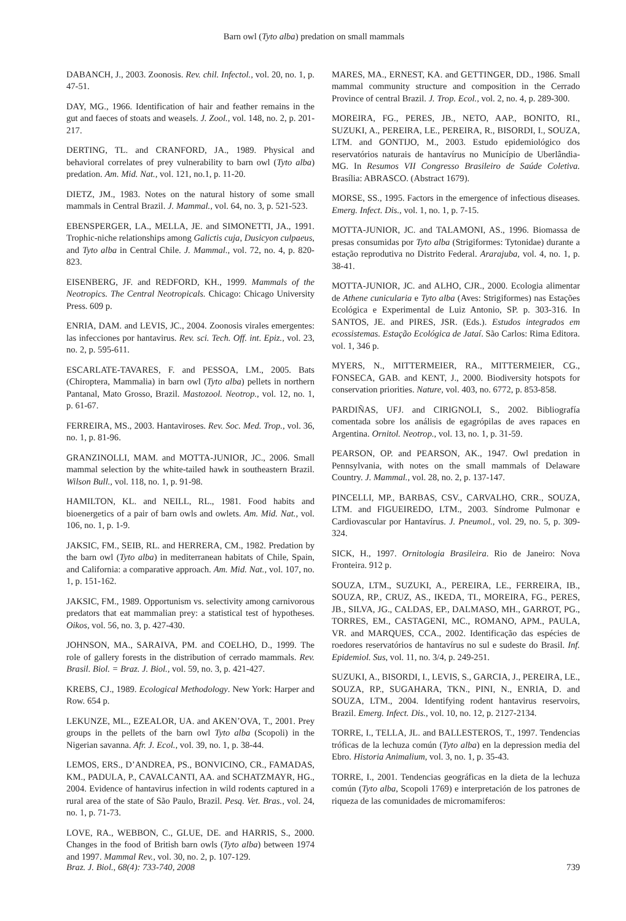Barn owl (Tyto alba) predation on small mammals
DABANCH, J., 2003. Zoonosis. Rev. chil. Infectol., vol. 20, no. 1, p. 47-51.
DAY, MG., 1966. Identification of hair and feather remains in the gut and faeces of stoats and weasels. J. Zool., vol. 148, no. 2, p. 201-217.
DERTING, TL. and CRANFORD, JA., 1989. Physical and behavioral correlates of prey vulnerability to barn owl (Tyto alba) predation. Am. Mid. Nat., vol. 121, no.1, p. 11-20.
DIETZ, JM., 1983. Notes on the natural history of some small mammals in Central Brazil. J. Mammal., vol. 64, no. 3, p. 521-523.
EBENSPERGER, LA., MELLA, JE. and SIMONETTI, JA., 1991. Trophic-niche relationships among Galictis cuja, Dusicyon culpaeus, and Tyto alba in Central Chile. J. Mammal., vol. 72, no. 4, p. 820-823.
EISENBERG, JF. and REDFORD, KH., 1999. Mammals of the Neotropics. The Central Neotropicals. Chicago: Chicago University Press. 609 p.
ENRIA, DAM. and LEVIS, JC., 2004. Zoonosis virales emergentes: las infecciones por hantavirus. Rev. sci. Tech. Off. int. Epiz., vol. 23, no. 2, p. 595-611.
ESCARLATE-TAVARES, F. and PESSOA, LM., 2005. Bats (Chiroptera, Mammalia) in barn owl (Tyto alba) pellets in northern Pantanal, Mato Grosso, Brazil. Mastozool. Neotrop., vol. 12, no. 1, p. 61-67.
FERREIRA, MS., 2003. Hantaviroses. Rev. Soc. Med. Trop., vol. 36, no. 1, p. 81-96.
GRANZINOLLI, MAM. and MOTTA-JUNIOR, JC., 2006. Small mammal selection by the white-tailed hawk in southeastern Brazil. Wilson Bull., vol. 118, no. 1, p. 91-98.
HAMILTON, KL. and NEILL, RL., 1981. Food habits and bioenergetics of a pair of barn owls and owlets. Am. Mid. Nat., vol. 106, no. 1, p. 1-9.
JAKSIC, FM., SEIB, RL. and HERRERA, CM., 1982. Predation by the barn owl (Tyto alba) in mediterranean habitats of Chile, Spain, and California: a comparative approach. Am. Mid. Nat., vol. 107, no. 1, p. 151-162.
JAKSIC, FM., 1989. Opportunism vs. selectivity among carnivorous predators that eat mammalian prey: a statistical test of hypotheses. Oikos, vol. 56, no. 3, p. 427-430.
JOHNSON, MA., SARAIVA, PM. and COELHO, D., 1999. The role of gallery forests in the distribution of cerrado mammals. Rev. Brasil. Biol. = Braz. J. Biol., vol. 59, no. 3, p. 421-427.
KREBS, CJ., 1989. Ecological Methodology. New York: Harper and Row. 654 p.
LEKUNZE, ML., EZEALOR, UA. and AKEN’OVA, T., 2001. Prey groups in the pellets of the barn owl Tyto alba (Scopoli) in the Nigerian savanna. Afr. J. Ecol., vol. 39, no. 1, p. 38-44.
LEMOS, ERS., D’ANDREA, PS., BONVICINO, CR., FAMADAS, KM., PADULA, P., CAVALCANTI, AA. and SCHATZMAYR, HG., 2004. Evidence of hantavirus infection in wild rodents captured in a rural area of the state of São Paulo, Brazil. Pesq. Vet. Bras., vol. 24, no. 1, p. 71-73.
LOVE, RA., WEBBON, C., GLUE, DE. and HARRIS, S., 2000. Changes in the food of British barn owls (Tyto alba) between 1974 and 1997. Mammal Rev., vol. 30, no. 2, p. 107-129.
MARES, MA., ERNEST, KA. and GETTINGER, DD., 1986. Small mammal community structure and composition in the Cerrado Province of central Brazil. J. Trop. Ecol., vol. 2, no. 4, p. 289-300.
MOREIRA, FG., PERES, JB., NETO, AAP., BONITO, RI., SUZUKI, A., PEREIRA, LE., PEREIRA, R., BISORDI, I., SOUZA, LTM. and GONTIJO, M., 2003. Estudo epidemiológico dos reservatórios naturais de hantavírus no Município de Uberlândia-MG. In Resumos VII Congresso Brasileiro de Saúde Coletiva. Brasília: ABRASCO. (Abstract 1679).
MORSE, SS., 1995. Factors in the emergence of infectious diseases. Emerg. Infect. Dis., vol. 1, no. 1, p. 7-15.
MOTTA-JUNIOR, JC. and TALAMONI, AS., 1996. Biomassa de presas consumidas por Tyto alba (Strigiformes: Tytonidae) durante a estação reprodutiva no Distrito Federal. Ararajuba, vol. 4, no. 1, p. 38-41.
MOTTA-JUNIOR, JC. and ALHO, CJR., 2000. Ecologia alimentar de Athene cunicularia e Tyto alba (Aves: Strigiformes) nas Estações Ecológica e Experimental de Luiz Antonio, SP. p. 303-316. In SANTOS, JE. and PIRES, JSR. (Eds.). Estudos integrados em ecossistemas. Estação Ecológica de Jataí. São Carlos: Rima Editora. vol. 1, 346 p.
MYERS, N., MITTERMEIER, RA., MITTERMEIER, CG., FONSECA, GAB. and KENT, J., 2000. Biodiversity hotspots for conservation priorities. Nature, vol. 403, no. 6772, p. 853-858.
PARDIÑAS, UFJ. and CIRIGNOLI, S., 2002. Bibliografía comentada sobre los análisis de egagrópilas de aves rapaces en Argentina. Ornitol. Neotrop., vol. 13, no. 1, p. 31-59.
PEARSON, OP. and PEARSON, AK., 1947. Owl predation in Pennsylvania, with notes on the small mammals of Delaware Country. J. Mammal., vol. 28, no. 2, p. 137-147.
PINCELLI, MP., BARBAS, CSV., CARVALHO, CRR., SOUZA, LTM. and FIGUEIREDO, LTM., 2003. Síndrome Pulmonar e Cardiovascular por Hantavírus. J. Pneumol., vol. 29, no. 5, p. 309-324.
SICK, H., 1997. Ornitologia Brasileira. Rio de Janeiro: Nova Fronteira. 912 p.
SOUZA, LTM., SUZUKI, A., PEREIRA, LE., FERREIRA, IB., SOUZA, RP., CRUZ, AS., IKEDA, TI., MOREIRA, FG., PERES, JB., SILVA, JG., CALDAS, EP., DALMASO, MH., GARROT, PG., TORRES, EM., CASTAGENI, MC., ROMANO, APM., PAULA, VR. and MARQUES, CCA., 2002. Identificação das espécies de roedores reservatórios de hantavírus no sul e sudeste do Brasil. Inf. Epidemiol. Sus, vol. 11, no. 3/4, p. 249-251.
SUZUKI, A., BISORDI, I., LEVIS, S., GARCIA, J., PEREIRA, LE., SOUZA, RP., SUGAHARA, TKN., PINI, N., ENRIA, D. and SOUZA, LTM., 2004. Identifying rodent hantavirus reservoirs, Brazil. Emerg. Infect. Dis., vol. 10, no. 12, p. 2127-2134.
TORRE, I., TELLA, JL. and BALLESTEROS, T., 1997. Tendencias tróficas de la lechuza común (Tyto alba) en la depression media del Ebro. Historia Animalium, vol. 3, no. 1, p. 35-43.
TORRE, I., 2001. Tendencias geográficas en la dieta de la lechuza común (Tyto alba, Scopoli 1769) e interpretación de los patrones de riqueza de las comunidades de micromamiferos:
Braz. J. Biol., 68(4): 733-740, 2008 739